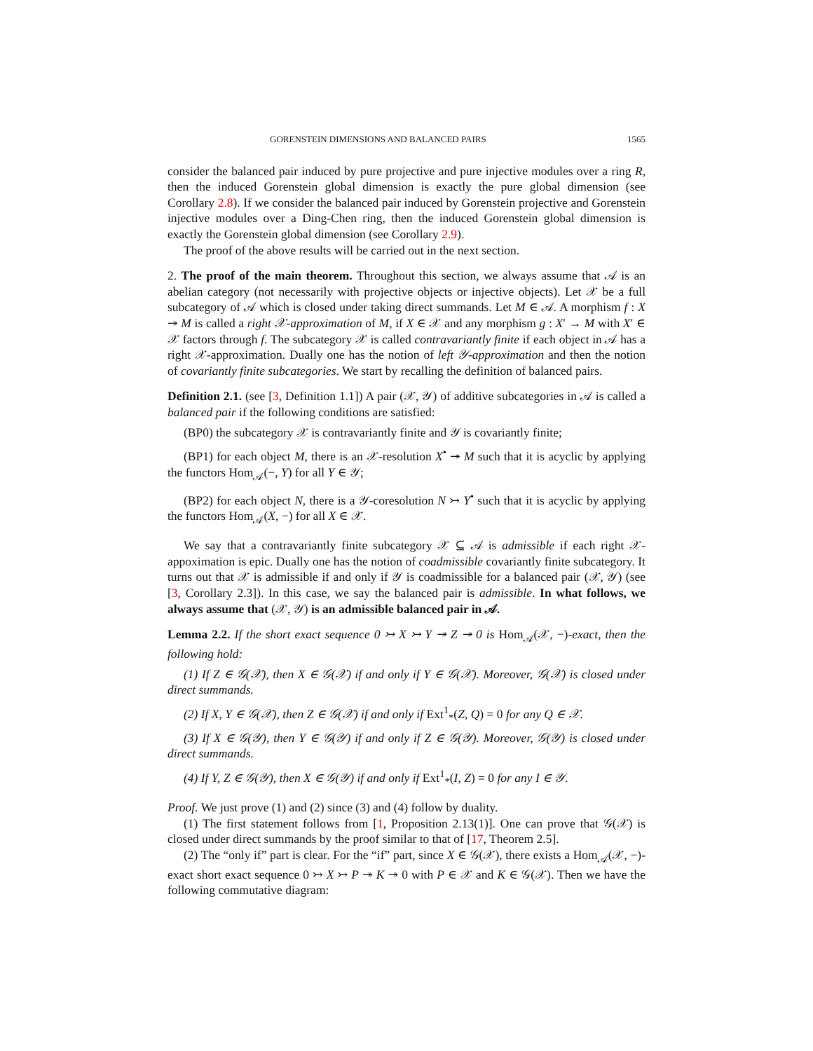GORENSTEIN DIMENSIONS AND BALANCED PAIRS 1565
consider the balanced pair induced by pure projective and pure injective modules over a ring R, then the induced Gorenstein global dimension is exactly the pure global dimension (see Corollary 2.8). If we consider the balanced pair induced by Gorenstein projective and Gorenstein injective modules over a Ding-Chen ring, then the induced Gorenstein global dimension is exactly the Gorenstein global dimension (see Corollary 2.9).
The proof of the above results will be carried out in the next section.
2. The proof of the main theorem. Throughout this section, we always assume that 𝒜 is an abelian category (not necessarily with projective objects or injective objects). Let 𝒳 be a full subcategory of 𝒜 which is closed under taking direct summands. Let M ∈ 𝒜. A morphism f : X ↠ M is called a right 𝒳-approximation of M, if X ∈ 𝒳 and any morphism g : X′ → M with X′ ∈ 𝒳 factors through f. The subcategory 𝒳 is called contravariantly finite if each object in 𝒜 has a right 𝒳-approximation. Dually one has the notion of left 𝒴-approximation and then the notion of covariantly finite subcategories. We start by recalling the definition of balanced pairs.
Definition 2.1. (see [3, Definition 1.1]) A pair (𝒳, 𝒴) of additive subcategories in 𝒜 is called a balanced pair if the following conditions are satisfied:
(BP0) the subcategory 𝒳 is contravariantly finite and 𝒴 is covariantly finite;
(BP1) for each object M, there is an 𝒳-resolution X<sup>•</sup> ↠ M such that it is acyclic by applying the functors Hom<sub>𝒜</sub>(−, Y) for all Y ∈ 𝒴;
(BP2) for each object N, there is a 𝒴-coresolution N ↣ Y<sup>•</sup> such that it is acyclic by applying the functors Hom<sub>𝒜</sub>(X, −) for all X ∈ 𝒳.
We say that a contravariantly finite subcategory 𝒳 ⊆ 𝒜 is admissible if each right 𝒳-appoximation is epic. Dually one has the notion of coadmissible covariantly finite subcategory. It turns out that 𝒳 is admissible if and only if 𝒴 is coadmissible for a balanced pair (𝒳, 𝒴) (see [3, Corollary 2.3]). In this case, we say the balanced pair is admissible. In what follows, we always assume that (𝒳, 𝒴) is an admissible balanced pair in 𝒜.
Lemma 2.2. If the short exact sequence 0 ↣ X ↣ Y ↠ Z ↠ 0 is Hom<sub>𝒜</sub>(𝒳, −)-exact, then the following hold:
(1) If Z ∈ 𝒢(𝒳), then X ∈ 𝒢(𝒳) if and only if Y ∈ 𝒢(𝒳). Moreover, 𝒢(𝒳) is closed under direct summands.
(2) If X, Y ∈ 𝒢(𝒳), then Z ∈ 𝒢(𝒳) if and only if Ext<sup>1</sup><sub>*</sub>(Z, Q) = 0 for any Q ∈ 𝒳.
(3) If X ∈ 𝒢(𝒴), then Y ∈ 𝒢(𝒴) if and only if Z ∈ 𝒢(𝒴). Moreover, 𝒢(𝒴) is closed under direct summands.
(4) If Y, Z ∈ 𝒢(𝒴), then X ∈ 𝒢(𝒴) if and only if Ext<sup>1</sup><sub>*</sub>(I, Z) = 0 for any I ∈ 𝒴.
Proof. We just prove (1) and (2) since (3) and (4) follow by duality.
(1) The first statement follows from [1, Proposition 2.13(1)]. One can prove that 𝒢(𝒳) is closed under direct summands by the proof similar to that of [17, Theorem 2.5].
(2) The “only if” part is clear. For the “if” part, since X ∈ 𝒢(𝒳), there exists a Hom<sub>𝒜</sub>(𝒳, −)-exact short exact sequence 0 ↣ X ↣ P ↠ K ↠ 0 with P ∈ 𝒳 and K ∈ 𝒢(𝒳). Then we have the following commutative diagram: